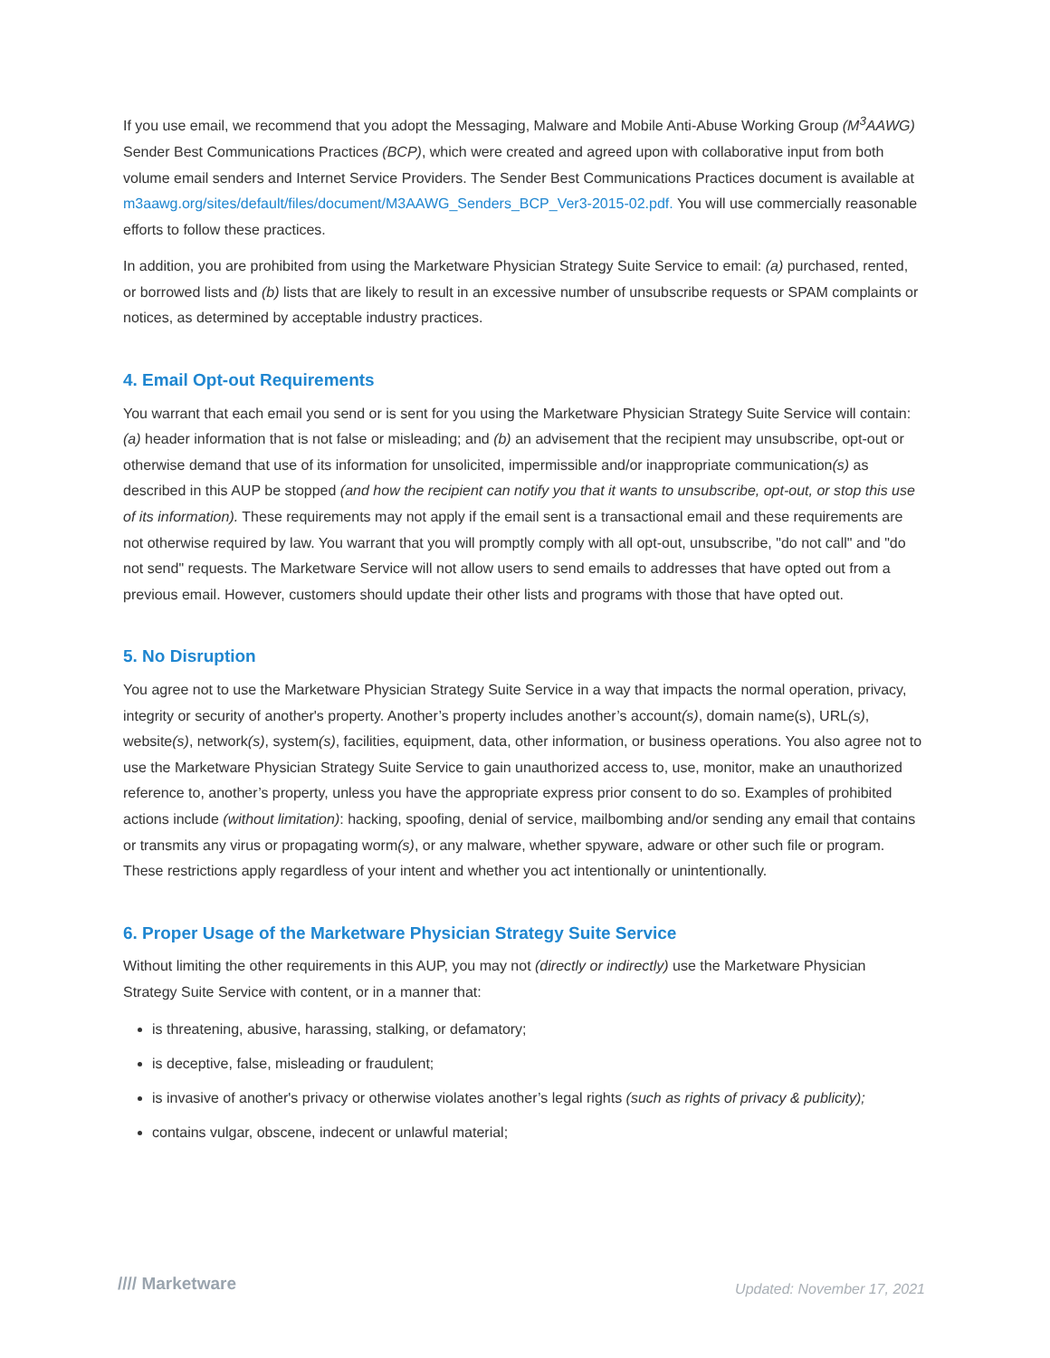If you use email, we recommend that you adopt the Messaging, Malware and Mobile Anti-Abuse Working Group (M<sup>3</sup>AAWG) Sender Best Communications Practices (BCP), which were created and agreed upon with collaborative input from both volume email senders and Internet Service Providers. The Sender Best Communications Practices document is available at m3aawg.org/sites/default/files/document/M3AAWG_Senders_BCP_Ver3-2015-02.pdf. You will use commercially reasonable efforts to follow these practices.
In addition, you are prohibited from using the Marketware Physician Strategy Suite Service to email: (a) purchased, rented, or borrowed lists and (b) lists that are likely to result in an excessive number of unsubscribe requests or SPAM complaints or notices, as determined by acceptable industry practices.
4. Email Opt-out Requirements
You warrant that each email you send or is sent for you using the Marketware Physician Strategy Suite Service will contain: (a) header information that is not false or misleading; and (b) an advisement that the recipient may unsubscribe, opt-out or otherwise demand that use of its information for unsolicited, impermissible and/or inappropriate communication(s) as described in this AUP be stopped (and how the recipient can notify you that it wants to unsubscribe, opt-out, or stop this use of its information). These requirements may not apply if the email sent is a transactional email and these requirements are not otherwise required by law. You warrant that you will promptly comply with all opt-out, unsubscribe, "do not call" and "do not send" requests. The Marketware Service will not allow users to send emails to addresses that have opted out from a previous email. However, customers should update their other lists and programs with those that have opted out.
5. No Disruption
You agree not to use the Marketware Physician Strategy Suite Service in a way that impacts the normal operation, privacy, integrity or security of another's property. Another’s property includes another’s account(s), domain name(s), URL(s), website(s), network(s), system(s), facilities, equipment, data, other information, or business operations. You also agree not to use the Marketware Physician Strategy Suite Service to gain unauthorized access to, use, monitor, make an unauthorized reference to, another’s property, unless you have the appropriate express prior consent to do so. Examples of prohibited actions include (without limitation): hacking, spoofing, denial of service, mailbombing and/or sending any email that contains or transmits any virus or propagating worm(s), or any malware, whether spyware, adware or other such file or program. These restrictions apply regardless of your intent and whether you act intentionally or unintentionally.
6. Proper Usage of the Marketware Physician Strategy Suite Service
Without limiting the other requirements in this AUP, you may not (directly or indirectly) use the Marketware Physician Strategy Suite Service with content, or in a manner that:
is threatening, abusive, harassing, stalking, or defamatory;
is deceptive, false, misleading or fraudulent;
is invasive of another's privacy or otherwise violates another’s legal rights (such as rights of privacy & publicity);
contains vulgar, obscene, indecent or unlawful material;
//// Marketware
Updated: November 17, 2021